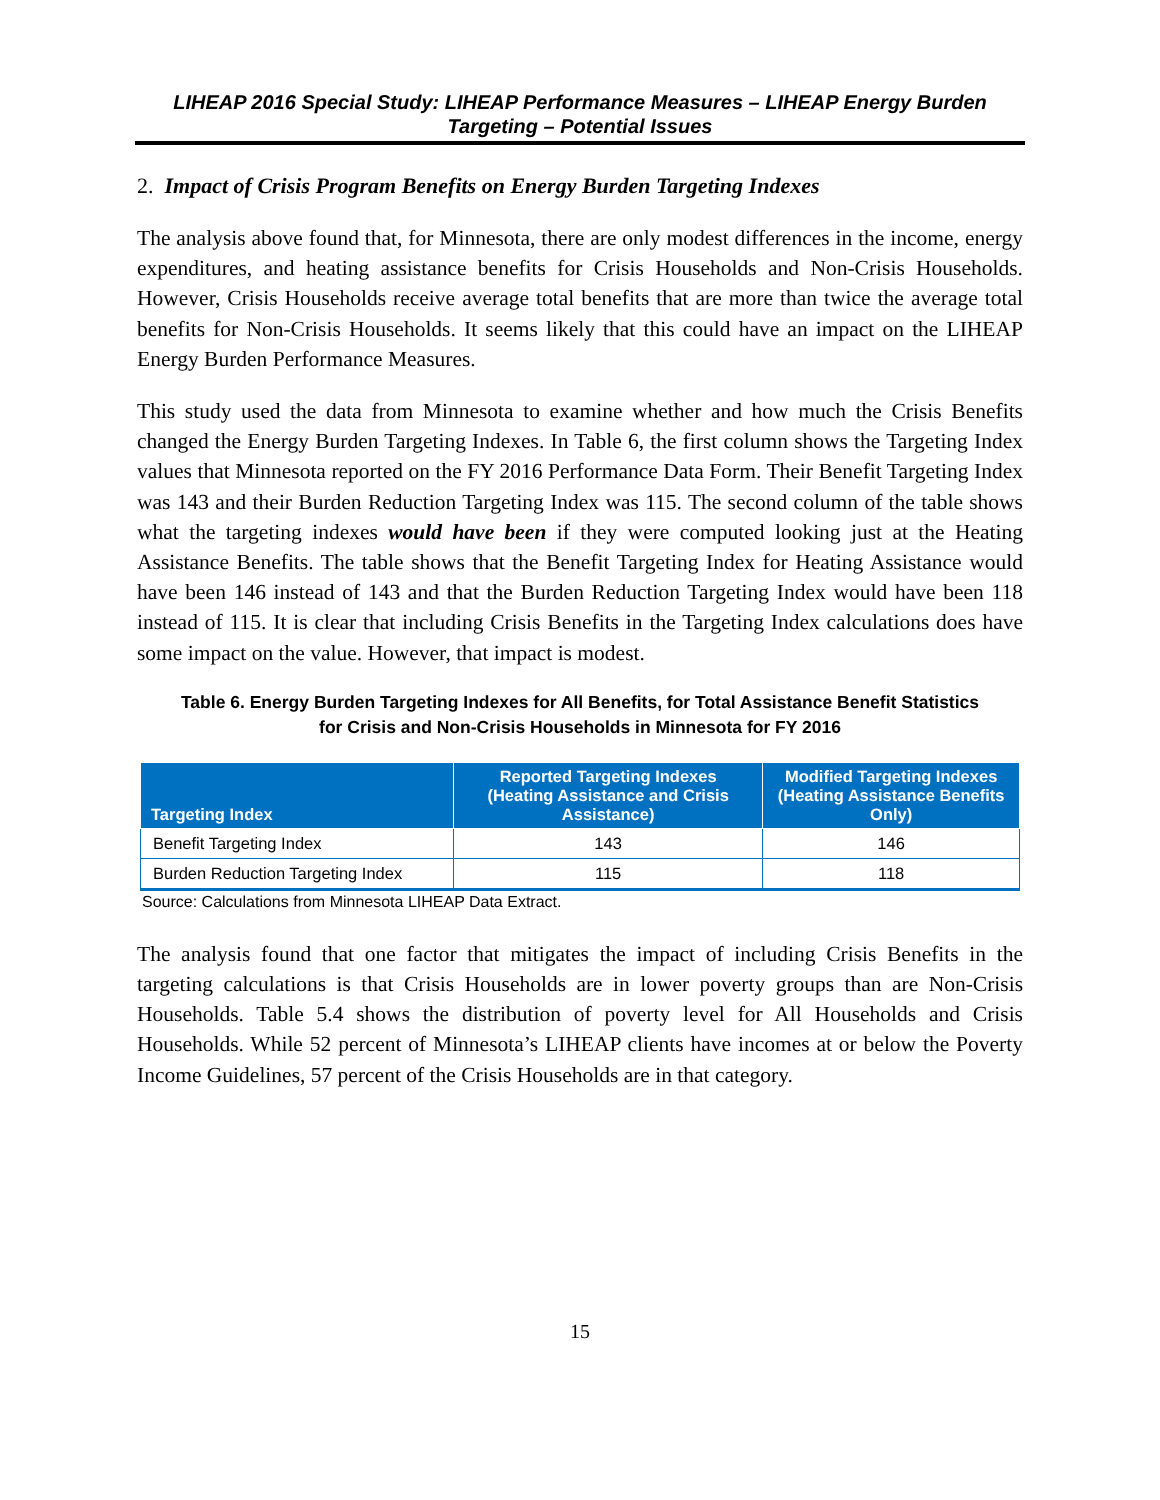LIHEAP 2016 Special Study: LIHEAP Performance Measures – LIHEAP Energy Burden
Targeting – Potential Issues
2. Impact of Crisis Program Benefits on Energy Burden Targeting Indexes
The analysis above found that, for Minnesota, there are only modest differences in the income, energy expenditures, and heating assistance benefits for Crisis Households and Non-Crisis Households. However, Crisis Households receive average total benefits that are more than twice the average total benefits for Non-Crisis Households. It seems likely that this could have an impact on the LIHEAP Energy Burden Performance Measures.
This study used the data from Minnesota to examine whether and how much the Crisis Benefits changed the Energy Burden Targeting Indexes. In Table 6, the first column shows the Targeting Index values that Minnesota reported on the FY 2016 Performance Data Form. Their Benefit Targeting Index was 143 and their Burden Reduction Targeting Index was 115. The second column of the table shows what the targeting indexes would have been if they were computed looking just at the Heating Assistance Benefits. The table shows that the Benefit Targeting Index for Heating Assistance would have been 146 instead of 143 and that the Burden Reduction Targeting Index would have been 118 instead of 115. It is clear that including Crisis Benefits in the Targeting Index calculations does have some impact on the value. However, that impact is modest.
Table 6. Energy Burden Targeting Indexes for All Benefits, for Total Assistance Benefit Statistics
for Crisis and Non-Crisis Households in Minnesota for FY 2016
| Targeting Index | Reported Targeting Indexes (Heating Assistance and Crisis Assistance) | Modified Targeting Indexes (Heating Assistance Benefits Only) |
| --- | --- | --- |
| Benefit Targeting Index | 143 | 146 |
| Burden Reduction Targeting Index | 115 | 118 |
Source: Calculations from Minnesota LIHEAP Data Extract.
The analysis found that one factor that mitigates the impact of including Crisis Benefits in the targeting calculations is that Crisis Households are in lower poverty groups than are Non-Crisis Households. Table 5.4 shows the distribution of poverty level for All Households and Crisis Households. While 52 percent of Minnesota’s LIHEAP clients have incomes at or below the Poverty Income Guidelines, 57 percent of the Crisis Households are in that category.
15